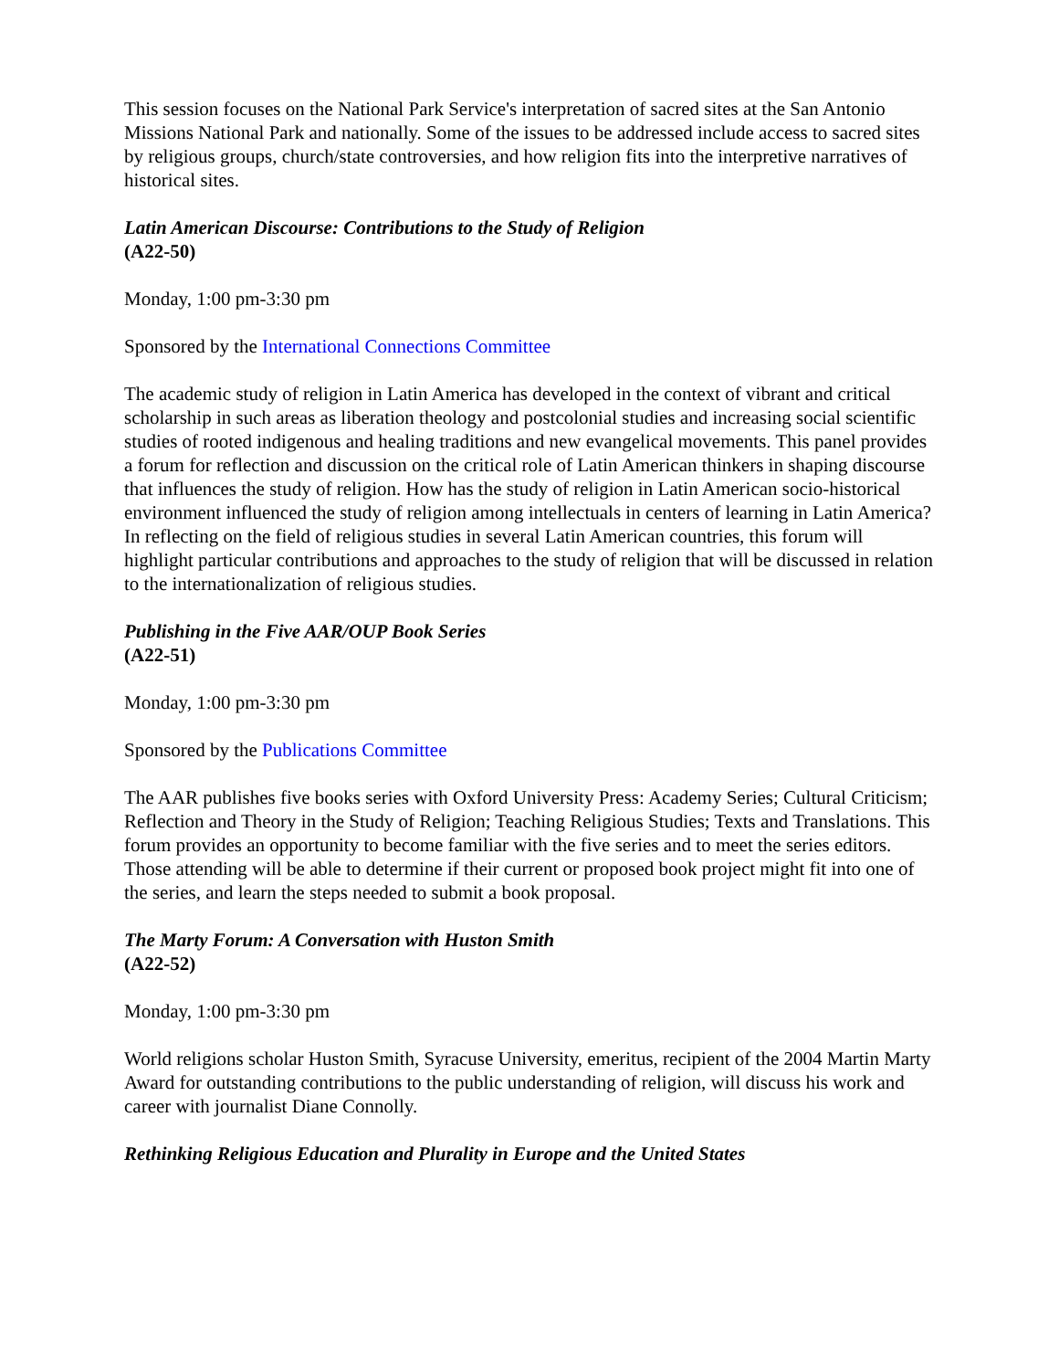This session focuses on the National Park Service's interpretation of sacred sites at the San Antonio Missions National Park and nationally. Some of the issues to be addressed include access to sacred sites by religious groups, church/state controversies, and how religion fits into the interpretive narratives of historical sites.
Latin American Discourse: Contributions to the Study of Religion
(A22-50)
Monday, 1:00 pm-3:30 pm
Sponsored by the International Connections Committee
The academic study of religion in Latin America has developed in the context of vibrant and critical scholarship in such areas as liberation theology and postcolonial studies and increasing social scientific studies of rooted indigenous and healing traditions and new evangelical movements. This panel provides a forum for reflection and discussion on the critical role of Latin American thinkers in shaping discourse that influences the study of religion. How has the study of religion in Latin American socio-historical environment influenced the study of religion among intellectuals in centers of learning in Latin America? In reflecting on the field of religious studies in several Latin American countries, this forum will highlight particular contributions and approaches to the study of religion that will be discussed in relation to the internationalization of religious studies.
Publishing in the Five AAR/OUP Book Series
(A22-51)
Monday, 1:00 pm-3:30 pm
Sponsored by the Publications Committee
The AAR publishes five books series with Oxford University Press: Academy Series; Cultural Criticism; Reflection and Theory in the Study of Religion; Teaching Religious Studies; Texts and Translations. This forum provides an opportunity to become familiar with the five series and to meet the series editors. Those attending will be able to determine if their current or proposed book project might fit into one of the series, and learn the steps needed to submit a book proposal.
The Marty Forum: A Conversation with Huston Smith
(A22-52)
Monday, 1:00 pm-3:30 pm
World religions scholar Huston Smith, Syracuse University, emeritus, recipient of the 2004 Martin Marty Award for outstanding contributions to the public understanding of religion, will discuss his work and career with journalist Diane Connolly.
Rethinking Religious Education and Plurality in Europe and the United States